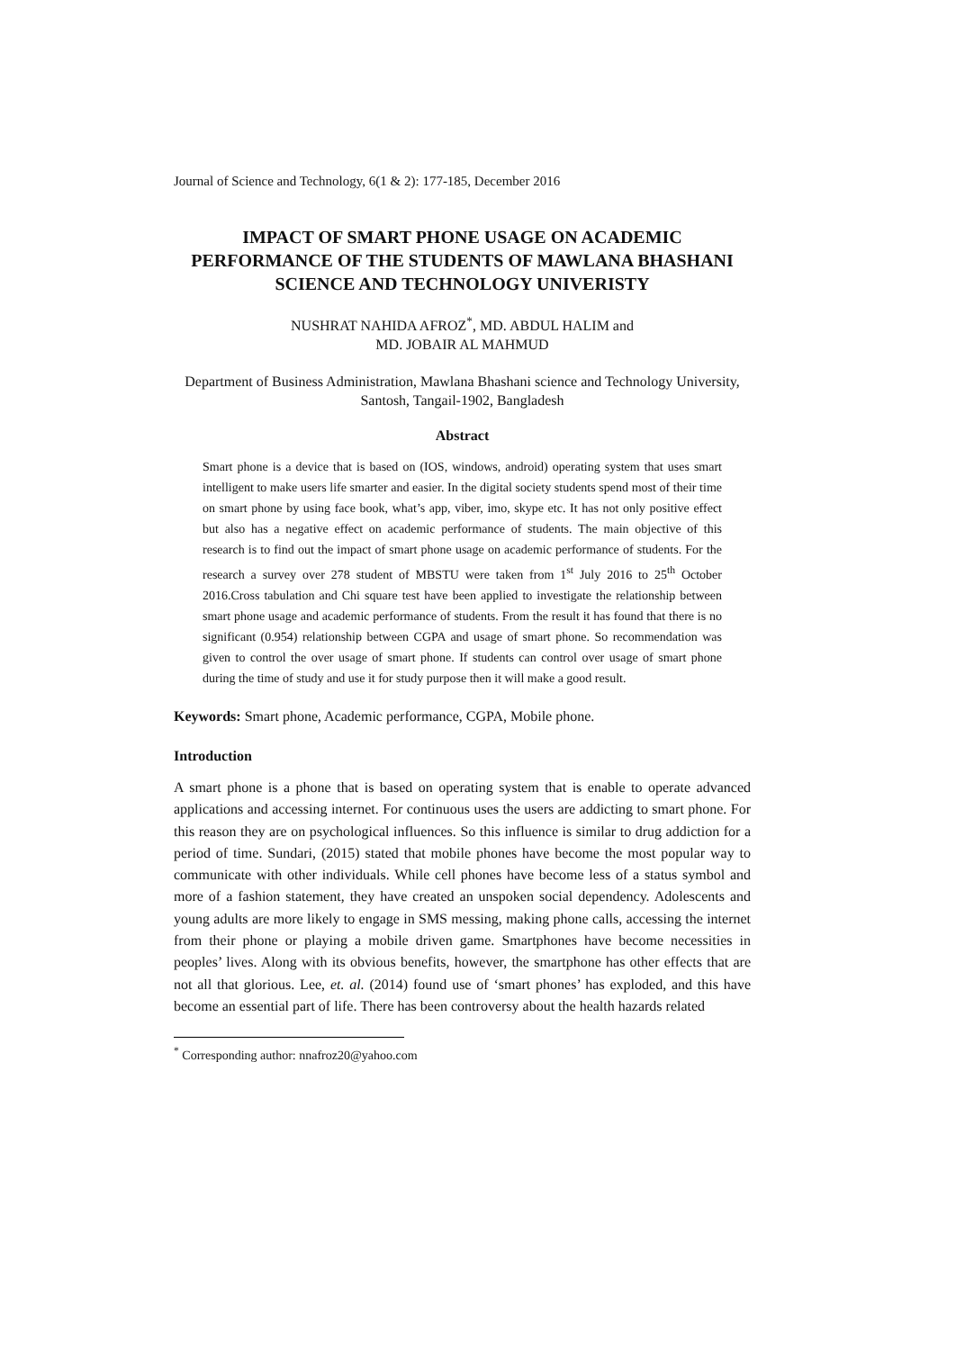Journal of Science and Technology, 6(1 & 2): 177-185, December 2016
IMPACT OF SMART PHONE USAGE ON ACADEMIC PERFORMANCE OF THE STUDENTS OF MAWLANA BHASHANI SCIENCE AND TECHNOLOGY UNIVERISTY
NUSHRAT NAHIDA AFROZ<sup>*</sup>, MD. ABDUL HALIM and
MD. JOBAIR AL MAHMUD
Department of Business Administration, Mawlana Bhashani science and Technology University, Santosh, Tangail-1902, Bangladesh
Abstract
Smart phone is a device that is based on (IOS, windows, android) operating system that uses smart intelligent to make users life smarter and easier. In the digital society students spend most of their time on smart phone by using face book, what’s app, viber, imo, skype etc. It has not only positive effect but also has a negative effect on academic performance of students. The main objective of this research is to find out the impact of smart phone usage on academic performance of students. For the research a survey over 278 student of MBSTU were taken from 1<sup>st</sup> July 2016 to 25<sup>th</sup> October 2016.Cross tabulation and Chi square test have been applied to investigate the relationship between smart phone usage and academic performance of students. From the result it has found that there is no significant (0.954) relationship between CGPA and usage of smart phone. So recommendation was given to control the over usage of smart phone. If students can control over usage of smart phone during the time of study and use it for study purpose then it will make a good result.
Keywords: Smart phone, Academic performance, CGPA, Mobile phone.
Introduction
A smart phone is a phone that is based on operating system that is enable to operate advanced applications and accessing internet. For continuous uses the users are addicting to smart phone. For this reason they are on psychological influences. So this influence is similar to drug addiction for a period of time. Sundari, (2015) stated that mobile phones have become the most popular way to communicate with other individuals. While cell phones have become less of a status symbol and more of a fashion statement, they have created an unspoken social dependency. Adolescents and young adults are more likely to engage in SMS messing, making phone calls, accessing the internet from their phone or playing a mobile driven game. Smartphones have become necessities in peoples’ lives. Along with its obvious benefits, however, the smartphone has other effects that are not all that glorious. Lee, et. al. (2014) found use of ‘smart phones’ has exploded, and this have become an essential part of life. There has been controversy about the health hazards related
<sup>*</sup> Corresponding author: nnafroz20@yahoo.com